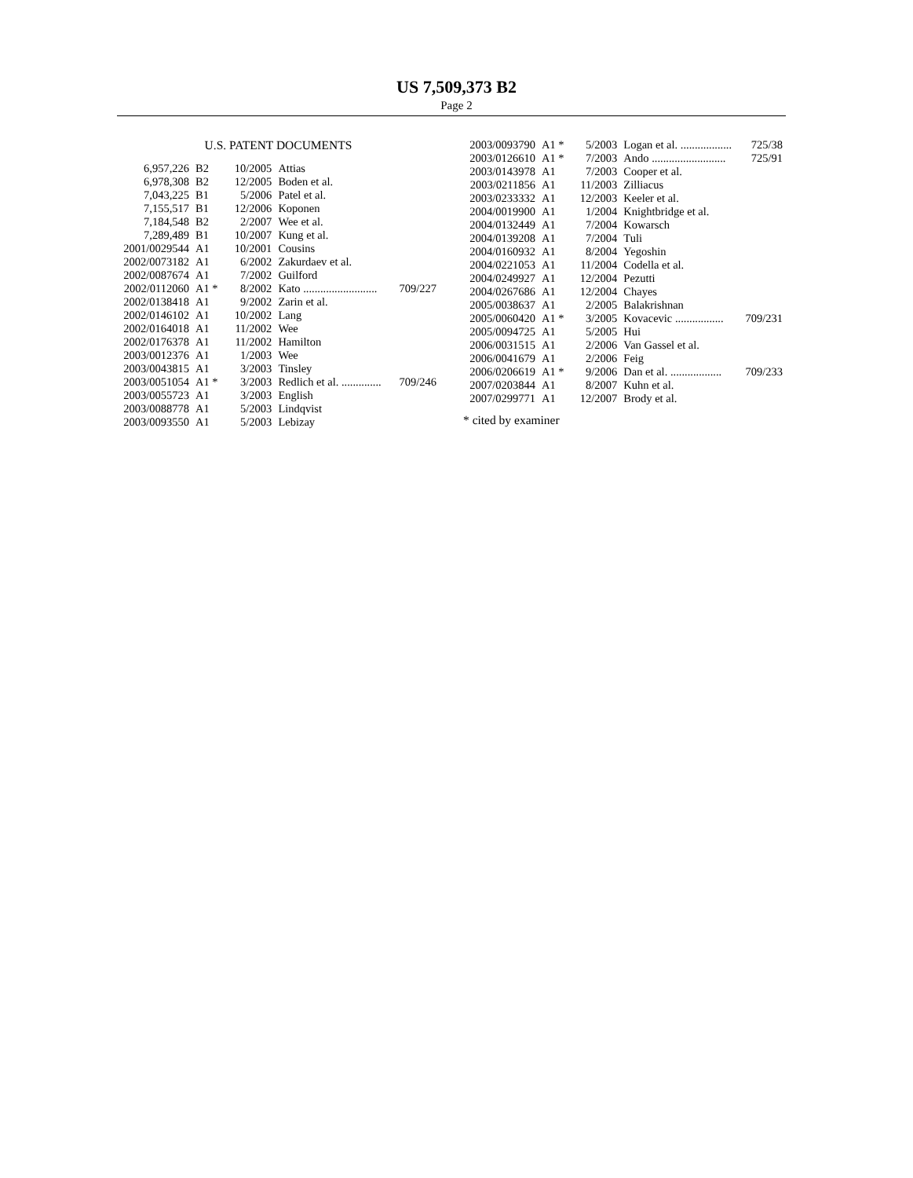US 7,509,373 B2
Page 2
U.S. PATENT DOCUMENTS
| 6,957,226 | B2 | 10/2005 | Attias | |
| 6,978,308 | B2 | 12/2005 | Boden et al. | |
| 7,043,225 | B1 | 5/2006 | Patel et al. | |
| 7,155,517 | B1 | 12/2006 | Koponen | |
| 7,184,548 | B2 | 2/2007 | Wee et al. | |
| 7,289,489 | B1 | 10/2007 | Kung et al. | |
| 2001/0029544 | A1 | 10/2001 | Cousins | |
| 2002/0073182 | A1 | 6/2002 | Zakurdaev et al. | |
| 2002/0087674 | A1 | 7/2002 | Guilford | |
| 2002/0112060 | A1 * | 8/2002 | Kato .......................... | 709/227 |
| 2002/0138418 | A1 | 9/2002 | Zarin et al. | |
| 2002/0146102 | A1 | 10/2002 | Lang | |
| 2002/0164018 | A1 | 11/2002 | Wee | |
| 2002/0176378 | A1 | 11/2002 | Hamilton | |
| 2003/0012376 | A1 | 1/2003 | Wee | |
| 2003/0043815 | A1 | 3/2003 | Tinsley | |
| 2003/0051054 | A1 * | 3/2003 | Redlich et al. .............. | 709/246 |
| 2003/0055723 | A1 | 3/2003 | English | |
| 2003/0088778 | A1 | 5/2003 | Lindqvist | |
| 2003/0093550 | A1 | 5/2003 | Lebizay | |
| 2003/0093790 | A1 * | 5/2003 | Logan et al. .................. | 725/38 |
| 2003/0126610 | A1 * | 7/2003 | Ando .......................... | 725/91 |
| 2003/0143978 | A1 | 7/2003 | Cooper et al. | |
| 2003/0211856 | A1 | 11/2003 | Zilliacus | |
| 2003/0233332 | A1 | 12/2003 | Keeler et al. | |
| 2004/0019900 | A1 | 1/2004 | Knightbridge et al. | |
| 2004/0132449 | A1 | 7/2004 | Kowarsch | |
| 2004/0139208 | A1 | 7/2004 | Tuli | |
| 2004/0160932 | A1 | 8/2004 | Yegoshin | |
| 2004/0221053 | A1 | 11/2004 | Codella et al. | |
| 2004/0249927 | A1 | 12/2004 | Pezutti | |
| 2004/0267686 | A1 | 12/2004 | Chayes | |
| 2005/0038637 | A1 | 2/2005 | Balakrishnan | |
| 2005/0060420 | A1 * | 3/2005 | Kovacevic ................. | 709/231 |
| 2005/0094725 | A1 | 5/2005 | Hui | |
| 2006/0031515 | A1 | 2/2006 | Van Gassel et al. | |
| 2006/0041679 | A1 | 2/2006 | Feig | |
| 2006/0206619 | A1 * | 9/2006 | Dan et al. .................. | 709/233 |
| 2007/0203844 | A1 | 8/2007 | Kuhn et al. | |
| 2007/0299771 | A1 | 12/2007 | Brody et al. | |
* cited by examiner